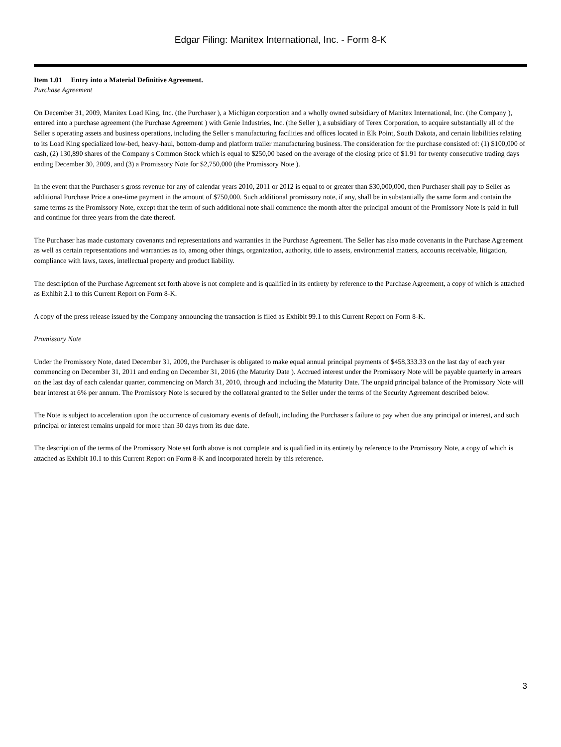Edgar Filing: Manitex International, Inc. - Form 8-K
Item 1.01 Entry into a Material Definitive Agreement.
Purchase Agreement
On December 31, 2009, Manitex Load King, Inc. (the Purchaser ), a Michigan corporation and a wholly owned subsidiary of Manitex International, Inc. (the Company ), entered into a purchase agreement (the Purchase Agreement ) with Genie Industries, Inc. (the Seller ), a subsidiary of Terex Corporation, to acquire substantially all of the Seller s operating assets and business operations, including the Seller s manufacturing facilities and offices located in Elk Point, South Dakota, and certain liabilities relating to its Load King specialized low-bed, heavy-haul, bottom-dump and platform trailer manufacturing business. The consideration for the purchase consisted of: (1) $100,000 of cash, (2) 130,890 shares of the Company s Common Stock which is equal to $250,00 based on the average of the closing price of $1.91 for twenty consecutive trading days ending December 30, 2009, and (3) a Promissory Note for $2,750,000 (the Promissory Note ).
In the event that the Purchaser s gross revenue for any of calendar years 2010, 2011 or 2012 is equal to or greater than $30,000,000, then Purchaser shall pay to Seller as additional Purchase Price a one-time payment in the amount of $750,000. Such additional promissory note, if any, shall be in substantially the same form and contain the same terms as the Promissory Note, except that the term of such additional note shall commence the month after the principal amount of the Promissory Note is paid in full and continue for three years from the date thereof.
The Purchaser has made customary covenants and representations and warranties in the Purchase Agreement. The Seller has also made covenants in the Purchase Agreement as well as certain representations and warranties as to, among other things, organization, authority, title to assets, environmental matters, accounts receivable, litigation, compliance with laws, taxes, intellectual property and product liability.
The description of the Purchase Agreement set forth above is not complete and is qualified in its entirety by reference to the Purchase Agreement, a copy of which is attached as Exhibit 2.1 to this Current Report on Form 8-K.
A copy of the press release issued by the Company announcing the transaction is filed as Exhibit 99.1 to this Current Report on Form 8-K.
Promissory Note
Under the Promissory Note, dated December 31, 2009, the Purchaser is obligated to make equal annual principal payments of $458,333.33 on the last day of each year commencing on December 31, 2011 and ending on December 31, 2016 (the Maturity Date ). Accrued interest under the Promissory Note will be payable quarterly in arrears on the last day of each calendar quarter, commencing on March 31, 2010, through and including the Maturity Date. The unpaid principal balance of the Promissory Note will bear interest at 6% per annum. The Promissory Note is secured by the collateral granted to the Seller under the terms of the Security Agreement described below.
The Note is subject to acceleration upon the occurrence of customary events of default, including the Purchaser s failure to pay when due any principal or interest, and such principal or interest remains unpaid for more than 30 days from its due date.
The description of the terms of the Promissory Note set forth above is not complete and is qualified in its entirety by reference to the Promissory Note, a copy of which is attached as Exhibit 10.1 to this Current Report on Form 8-K and incorporated herein by this reference.
3